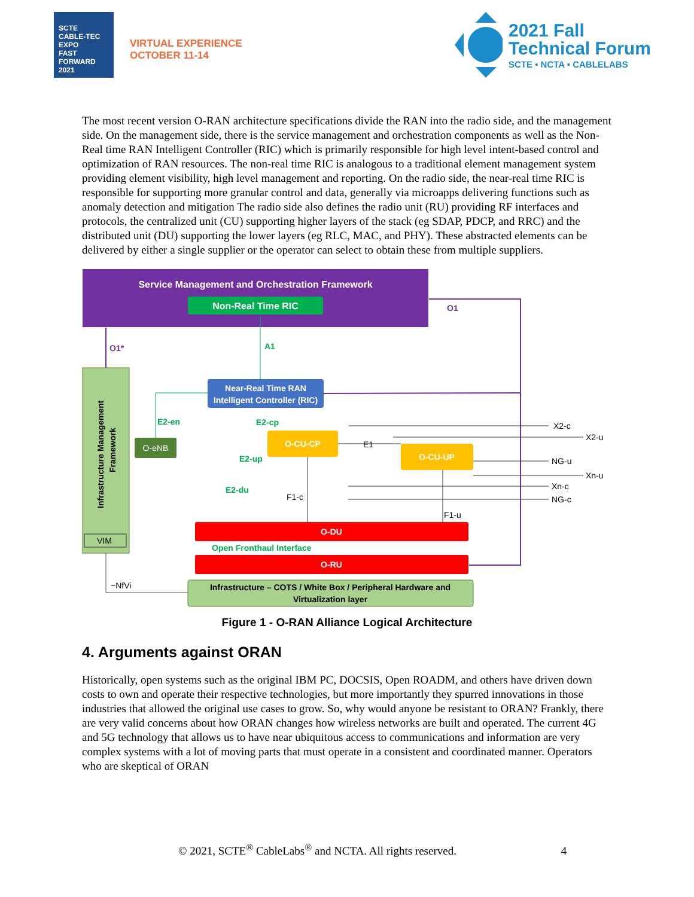SCTE
CABLE-TEC EXPO
FAST FORWARD 2021
VIRTUAL EXPERIENCE
OCTOBER 11-14
2021 Fall
Technical Forum
SCTE • NCTA • CABLELABS
The most recent version O-RAN architecture specifications divide the RAN into the radio side, and the management side. On the management side, there is the service management and orchestration components as well as the Non-Real time RAN Intelligent Controller (RIC) which is primarily responsible for high level intent-based control and optimization of RAN resources. The non-real time RIC is analogous to a traditional element management system providing element visibility, high level management and reporting. On the radio side, the near-real time RIC is responsible for supporting more granular control and data, generally via microapps delivering functions such as anomaly detection and mitigation The radio side also defines the radio unit (RU) providing RF interfaces and protocols, the centralized unit (CU) supporting higher layers of the stack (eg SDAP, PDCP, and RRC) and the distributed unit (DU) supporting the lower layers (eg RLC, MAC, and PHY). These abstracted elements can be delivered by either a single supplier or the operator can select to obtain these from multiple suppliers.
Service Management and Orchestration Framework
Non-Real Time RIC
O1
O1*
A1
Infrastructure Management
Framework
VIM
Near-Real Time RAN
Intelligent Controller (RIC)
O-eNB
E2-en
O-CU-CP
O-CU-UP
E2-cp
E2-up
E2-du
F1-c
E1
F1-u
X2-c
X2-u
NG-u
Xn-u
Xn-c
NG-c
O-DU
Open Fronthaul Interface
O-RU
~NfVi
Infrastructure – COTS / White Box / Peripheral Hardware and
Virtualization layer
Figure 1 - O-RAN Alliance Logical Architecture
4. Arguments against ORAN
Historically, open systems such as the original IBM PC, DOCSIS, Open ROADM, and others have driven down costs to own and operate their respective technologies, but more importantly they spurred innovations in those industries that allowed the original use cases to grow. So, why would anyone be resistant to ORAN? Frankly, there are very valid concerns about how ORAN changes how wireless networks are built and operated. The current 4G and 5G technology that allows us to have near ubiquitous access to communications and information are very complex systems with a lot of moving parts that must operate in a consistent and coordinated manner. Operators who are skeptical of ORAN
© 2021, SCTE<sup>®</sup> CableLabs<sup>®</sup> and NCTA. All rights reserved. 4